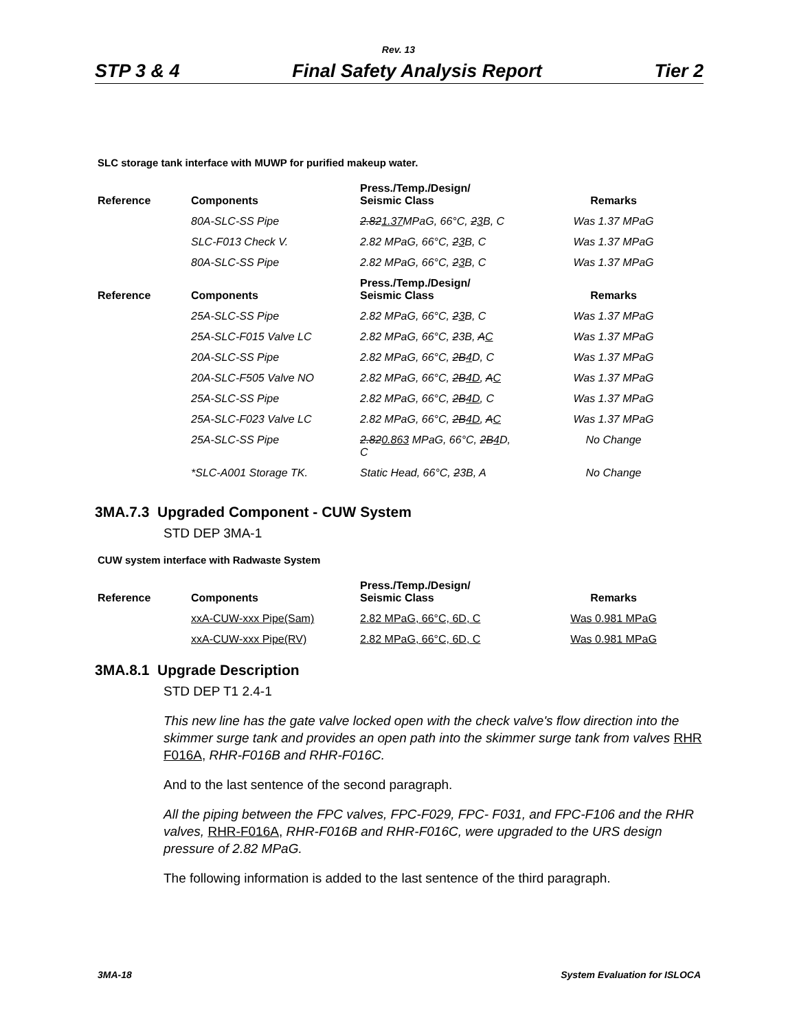Rev. 13
STP 3 & 4 Final Safety Analysis Report Tier 2
SLC storage tank interface with MUWP for purified makeup water.
| Reference | Components | Press./Temp./Design/ Seismic Class | Remarks |
| --- | --- | --- | --- |
| | 80A-SLC-SS Pipe | 2.82 1.37 MPaG, 66°C, 2 3 B, C | Was 1.37 MPaG |
| | SLC-F013 Check V. | 2.82 MPaG, 66°C, 2 3 B, C | Was 1.37 MPaG |
| | 80A-SLC-SS Pipe | 2.82 MPaG, 66°C, 2 3 B, C | Was 1.37 MPaG |
| Reference | Components | Press./Temp./Design/ Seismic Class | Remarks |
| | 25A-SLC-SS Pipe | 2.82 MPaG, 66°C, 2 3 B, C | Was 1.37 MPaG |
| | 25A-SLC-F015 Valve LC | 2.82 MPaG, 66°C, 2 3B, A C | Was 1.37 MPaG |
| | 20A-SLC-SS Pipe | 2.82 MPaG, 66°C, 2B 4 D, C | Was 1.37 MPaG |
| | 20A-SLC-F505 Valve NO | 2.82 MPaG, 66°C, 2B 4D , A C | Was 1.37 MPaG |
| | 25A-SLC-SS Pipe | 2.82 MPaG, 66°C, 2B 4D , C | Was 1.37 MPaG |
| | 25A-SLC-F023 Valve LC | 2.82 MPaG, 66°C, 2B 4D , A C | Was 1.37 MPaG |
| | 25A-SLC-SS Pipe | 2.82 0.863 MPaG, 66°C, 2B 4 D, C | No Change |
| | *SLC-A001 Storage TK. | Static Head, 66°C, 2 3B, A | No Change |
3MA.7.3 Upgraded Component - CUW System
STD DEP 3MA-1
CUW system interface with Radwaste System
| Reference | Components | Press./Temp./Design/ Seismic Class | Remarks |
| --- | --- | --- | --- |
| | xxA-CUW-xxx Pipe(Sam) | 2.82 MPaG, 66°C, 6D, C | Was 0.981 MPaG |
| | xxA-CUW-xxx Pipe(RV) | 2.82 MPaG, 66°C, 6D, C | Was 0.981 MPaG |
3MA.8.1 Upgrade Description
STD DEP T1 2.4-1
This new line has the gate valve locked open with the check valve's flow direction into the skimmer surge tank and provides an open path into the skimmer surge tank from valves RHR F016A, RHR-F016B and RHR-F016C.
And to the last sentence of the second paragraph.
All the piping between the FPC valves, FPC-F029, FPC- F031, and FPC-F106 and the RHR valves, RHR-F016A, RHR-F016B and RHR-F016C, were upgraded to the URS design pressure of 2.82 MPaG.
The following information is added to the last sentence of the third paragraph.
3MA-18 System Evaluation for ISLOCA